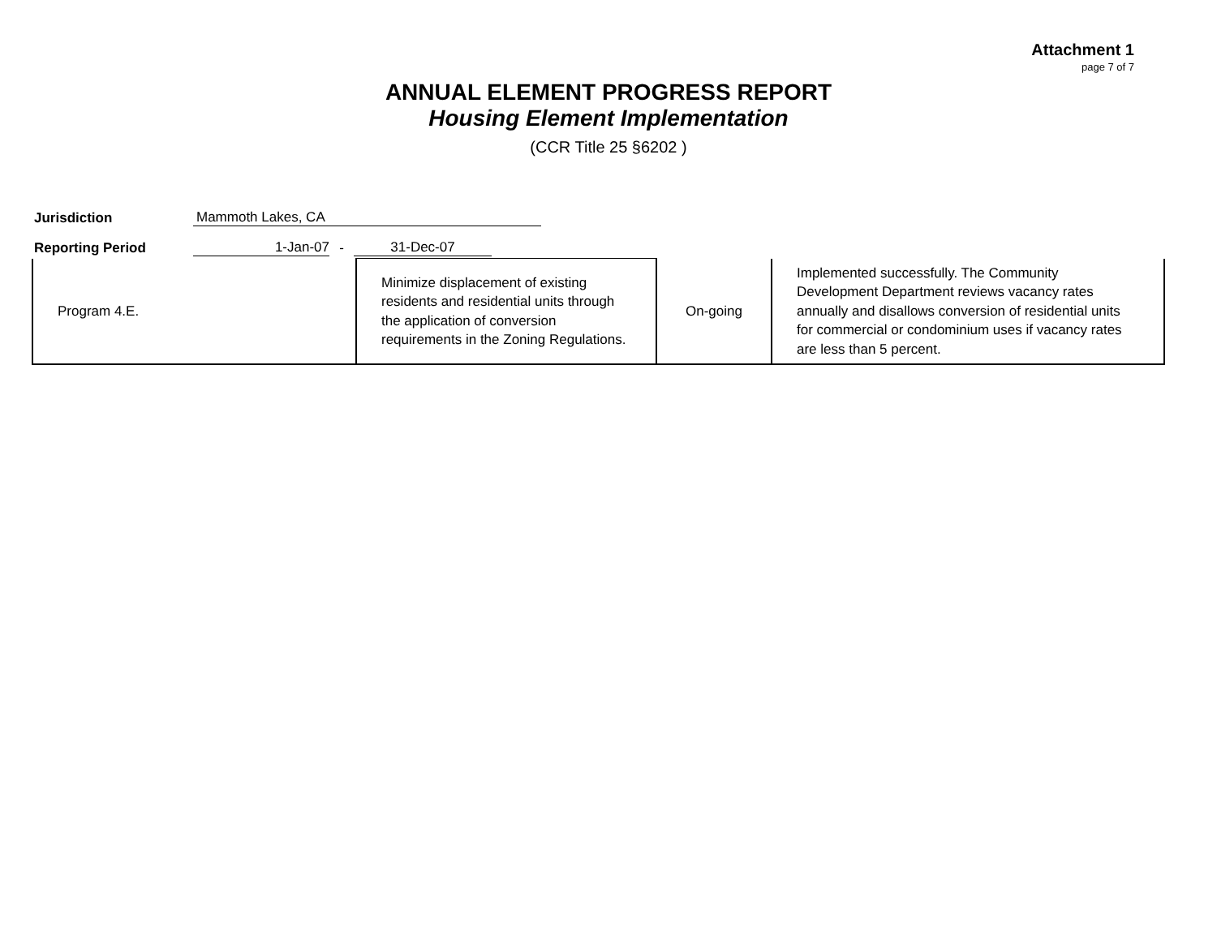Attachment 1
page 7 of 7
ANNUAL ELEMENT PROGRESS REPORT
Housing Element Implementation
(CCR Title 25 §6202 )
Jurisdiction Mammoth Lakes, CA
Reporting Period 1-Jan-07 - 31-Dec-07
| Program 4.E. | Minimize displacement of existing residents and residential units through the application of conversion requirements in the Zoning Regulations. | On-going | Implemented successfully. The Community Development Department reviews vacancy rates annually and disallows conversion of residential units for commercial or condominium uses if vacancy rates are less than 5 percent. |